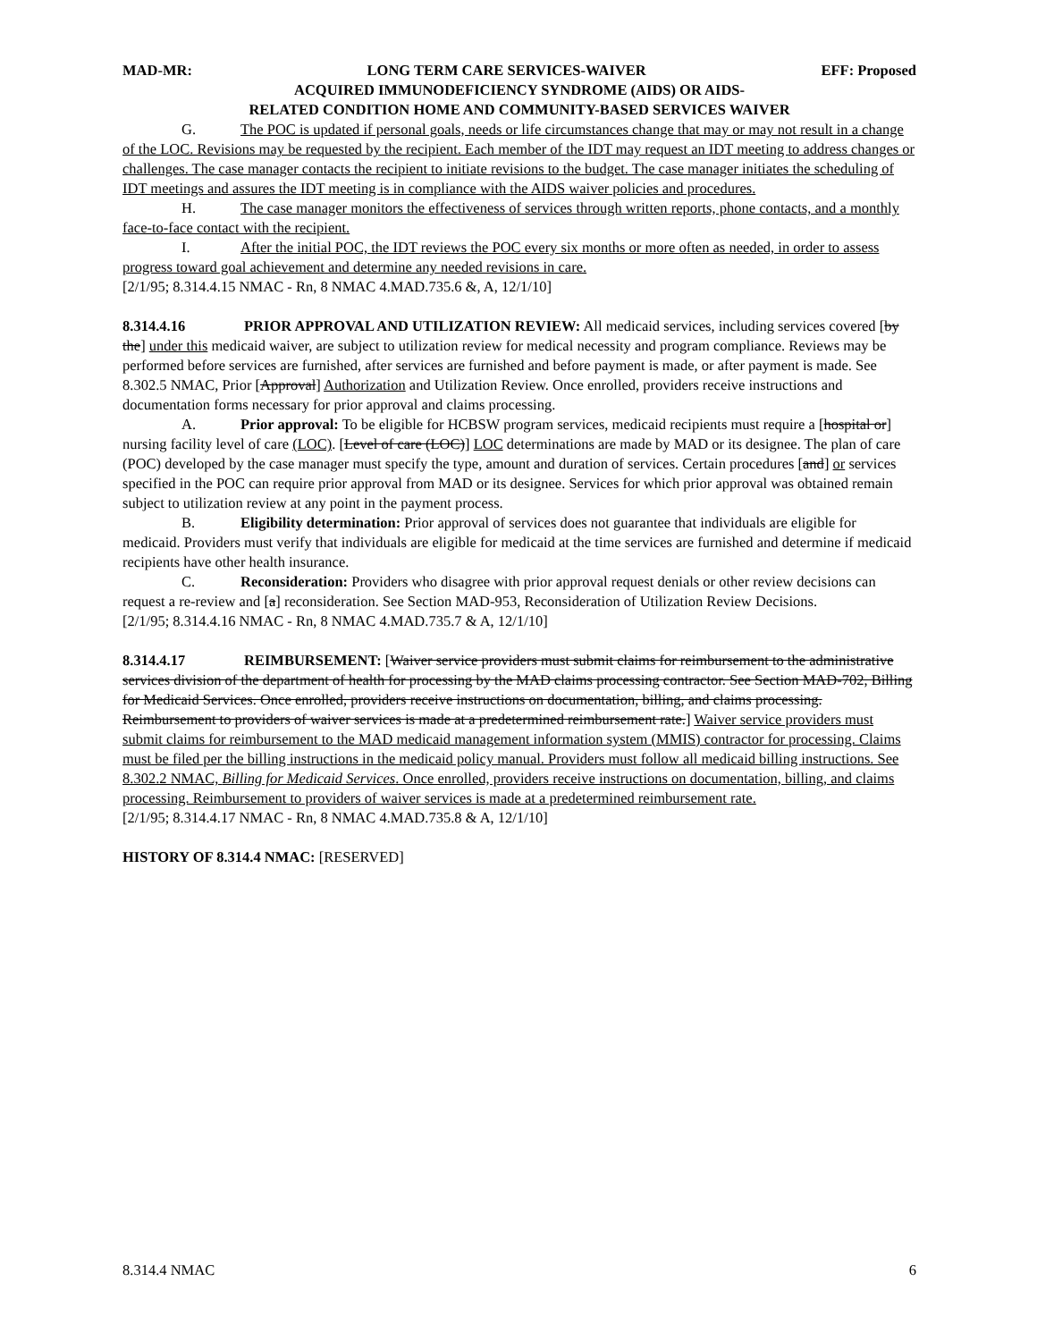MAD-MR: LONG TERM CARE SERVICES-WAIVER EFF: Proposed
ACQUIRED IMMUNODEFICIENCY SYNDROME (AIDS) OR AIDS-
RELATED CONDITION HOME AND COMMUNITY-BASED SERVICES WAIVER
G. The POC is updated if personal goals, needs or life circumstances change that may or may not result in a change of the LOC. Revisions may be requested by the recipient. Each member of the IDT may request an IDT meeting to address changes or challenges. The case manager contacts the recipient to initiate revisions to the budget. The case manager initiates the scheduling of IDT meetings and assures the IDT meeting is in compliance with the AIDS waiver policies and procedures.
H. The case manager monitors the effectiveness of services through written reports, phone contacts, and a monthly face-to-face contact with the recipient.
I. After the initial POC, the IDT reviews the POC every six months or more often as needed, in order to assess progress toward goal achievement and determine any needed revisions in care.
[2/1/95; 8.314.4.15 NMAC - Rn, 8 NMAC 4.MAD.735.6 &, A, 12/1/10]
8.314.4.16 PRIOR APPROVAL AND UTILIZATION REVIEW: All medicaid services, including services covered [by the] under this medicaid waiver, are subject to utilization review for medical necessity and program compliance. Reviews may be performed before services are furnished, after services are furnished and before payment is made, or after payment is made. See 8.302.5 NMAC, Prior [Approval] Authorization and Utilization Review. Once enrolled, providers receive instructions and documentation forms necessary for prior approval and claims processing.
A. Prior approval: To be eligible for HCBSW program services, medicaid recipients must require a [hospital or] nursing facility level of care (LOC). [Level of care (LOC)] LOC determinations are made by MAD or its designee. The plan of care (POC) developed by the case manager must specify the type, amount and duration of services. Certain procedures [and] or services specified in the POC can require prior approval from MAD or its designee. Services for which prior approval was obtained remain subject to utilization review at any point in the payment process.
B. Eligibility determination: Prior approval of services does not guarantee that individuals are eligible for medicaid. Providers must verify that individuals are eligible for medicaid at the time services are furnished and determine if medicaid recipients have other health insurance.
C. Reconsideration: Providers who disagree with prior approval request denials or other review decisions can request a re-review and [a] reconsideration. See Section MAD-953, Reconsideration of Utilization Review Decisions.
[2/1/95; 8.314.4.16 NMAC - Rn, 8 NMAC 4.MAD.735.7 & A, 12/1/10]
8.314.4.17 REIMBURSEMENT: [Waiver service providers must submit claims for reimbursement to the administrative services division of the department of health for processing by the MAD claims processing contractor. See Section MAD-702, Billing for Medicaid Services. Once enrolled, providers receive instructions on documentation, billing, and claims processing. Reimbursement to providers of waiver services is made at a predetermined reimbursement rate.] Waiver service providers must submit claims for reimbursement to the MAD medicaid management information system (MMIS) contractor for processing. Claims must be filed per the billing instructions in the medicaid policy manual. Providers must follow all medicaid billing instructions. See 8.302.2 NMAC, Billing for Medicaid Services. Once enrolled, providers receive instructions on documentation, billing, and claims processing. Reimbursement to providers of waiver services is made at a predetermined reimbursement rate.
[2/1/95; 8.314.4.17 NMAC - Rn, 8 NMAC 4.MAD.735.8 & A, 12/1/10]
HISTORY OF 8.314.4 NMAC: [RESERVED]
8.314.4 NMAC 6